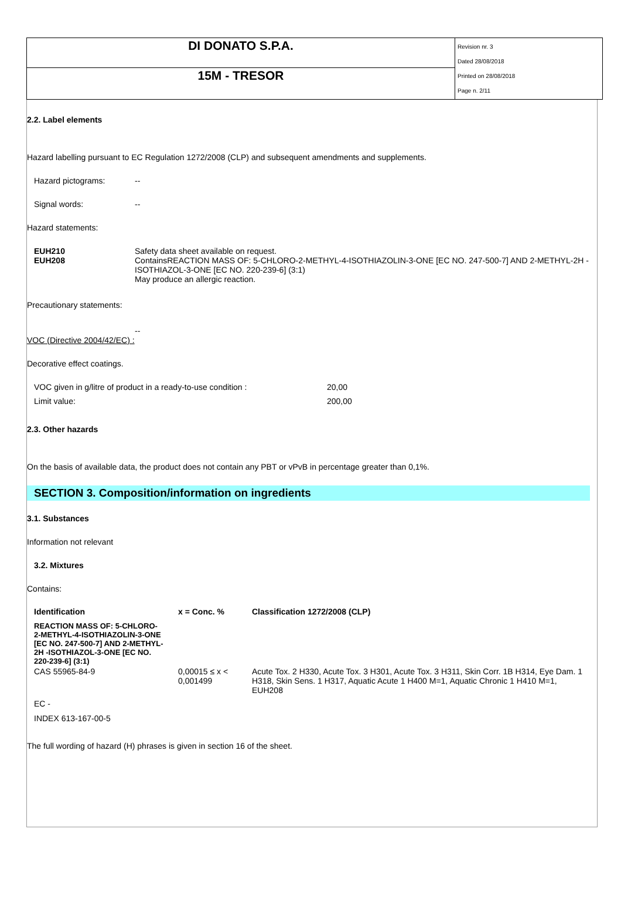DI DONATO S.P.A.
15M - TRESOR
Revision nr. 3
Dated 28/08/2018
Printed on 28/08/2018
Page n. 2/11
2.2. Label elements
Hazard labelling pursuant to EC Regulation 1272/2008 (CLP) and subsequent amendments and supplements.
Hazard pictograms: --
Signal words: --
Hazard statements:
EUH210
EUH208 Safety data sheet available on request.
ContainsREACTION MASS OF: 5-CHLORO-2-METHYL-4-ISOTHIAZOLIN-3-ONE [EC NO. 247-500-7] AND 2-METHYL-2H -ISOTHIAZOL-3-ONE [EC NO. 220-239-6] (3:1)
May produce an allergic reaction.
Precautionary statements:
--
VOC (Directive 2004/42/EC) :
Decorative effect coatings.
VOC given in g/litre of product in a ready-to-use condition : 20,00
Limit value: 200,00
2.3. Other hazards
On the basis of available data, the product does not contain any PBT or vPvB in percentage greater than 0,1%.
SECTION 3. Composition/information on ingredients
3.1. Substances
Information not relevant
3.2. Mixtures
Contains:
| Identification | x = Conc. % | Classification 1272/2008 (CLP) |
| --- | --- | --- |
| REACTION MASS OF: 5-CHLORO-2-METHYL-4-ISOTHIAZOLIN-3-ONE [EC NO. 247-500-7] AND 2-METHYL-2H -ISOTHIAZOL-3-ONE [EC NO. 220-239-6] (3:1) | | |
| CAS 55965-84-9 | 0,00015 ≤ x < 0,001499 | Acute Tox. 2 H330, Acute Tox. 3 H301, Acute Tox. 3 H311, Skin Corr. 1B H314, Eye Dam. 1 H318, Skin Sens. 1 H317, Aquatic Acute 1 H400 M=1, Aquatic Chronic 1 H410 M=1, EUH208 |
| EC - | | |
| INDEX 613-167-00-5 | | |
The full wording of hazard (H) phrases is given in section 16 of the sheet.